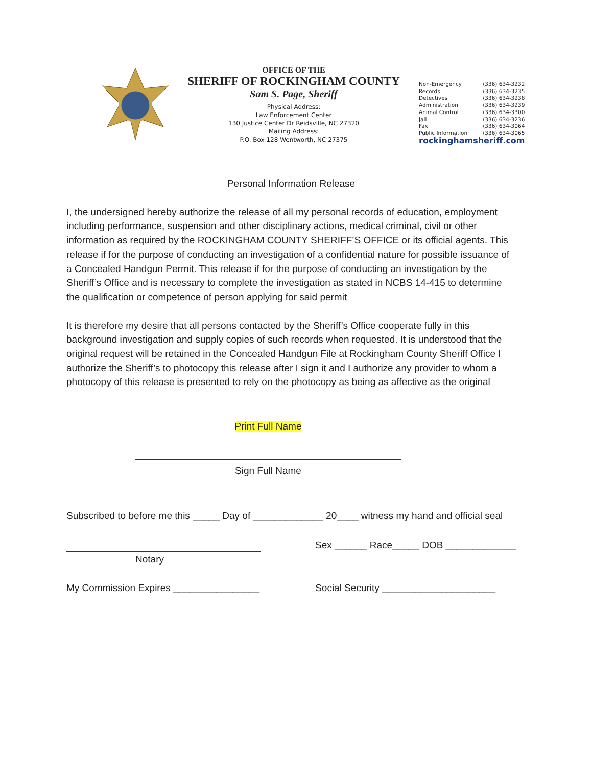OFFICE OF THE
SHERIFF OF ROCKINGHAM COUNTY
Sam S. Page, Sheriff
Physical Address:
Law Enforcement Center
130 Justice Center Dr Reidsville, NC 27320
Mailing Address:
P.O. Box 128 Wentworth, NC 27375
| Non-Emergency | (336) 634-3232 |
| Records | (336) 634-3235 |
| Detectives | (336) 634-3238 |
| Administration | (336) 634-3239 |
| Animal Control | (336) 634-3300 |
| Jail | (336) 634-3236 |
| Fax | (336) 634-3064 |
| Public Information | (336) 634-3065 |
rockinghamsheriff.com
Personal Information Release
I, the undersigned hereby authorize the release of all my personal records of education, employment including performance, suspension and other disciplinary actions, medical criminal, civil or other information as required by the ROCKINGHAM COUNTY SHERIFF’S OFFICE or its official agents. This release if for the purpose of conducting an investigation of a confidential nature for possible issuance of a Concealed Handgun Permit. This release if for the purpose of conducting an investigation by the Sheriff’s Office and is necessary to complete the investigation as stated in NCBS 14-415 to determine the qualification or competence of person applying for said permit
It is therefore my desire that all persons contacted by the Sheriff’s Office cooperate fully in this background investigation and supply copies of such records when requested. It is understood that the original request will be retained in the Concealed Handgun File at Rockingham County Sheriff Office I authorize the Sheriff’s to photocopy this release after I sign it and I authorize any provider to whom a photocopy of this release is presented to rely on the photocopy as being as affective as the original
Print Full Name
Sign Full Name
Subscribed to before me this _____ Day of _____________ 20____ witness my hand and official seal
Sex ______ Race_____ DOB _____________
Notary
My Commission Expires ________________
Social Security _____________________